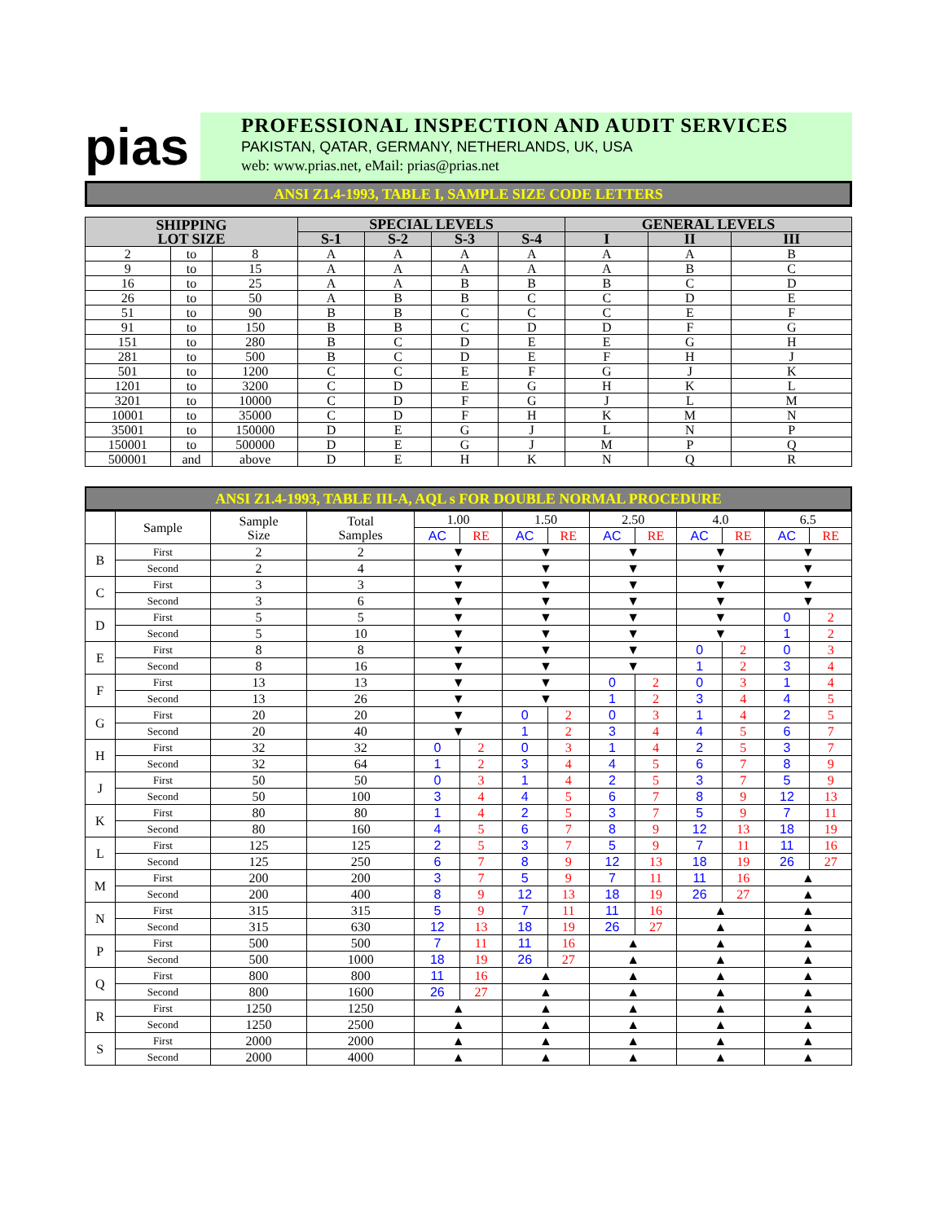pias
PROFESSIONAL INSPECTION AND AUDIT SERVICES
PAKISTAN, QATAR, GERMANY, NETHERLANDS, UK, USA
web: www.prias.net, eMail: prias@prias.net
ANSI Z1.4-1993, TABLE I, SAMPLE SIZE CODE LETTERS
| SHIPPING LOT SIZE | | | SPECIAL LEVELS | | | | GENERAL LEVELS | | |
| --- | --- | --- | --- | --- | --- | --- | --- | --- | --- |
| | | | S-1 | S-2 | S-3 | S-4 | I | II | III |
| 2 | to | 8 | A | A | A | A | A | A | B |
| 9 | to | 15 | A | A | A | A | A | B | C |
| 16 | to | 25 | A | A | B | B | B | C | D |
| 26 | to | 50 | A | B | B | C | C | D | E |
| 51 | to | 90 | B | B | C | C | C | E | F |
| 91 | to | 150 | B | B | C | D | D | F | G |
| 151 | to | 280 | B | C | D | E | E | G | H |
| 281 | to | 500 | B | C | D | E | F | H | J |
| 501 | to | 1200 | C | C | E | F | G | J | K |
| 1201 | to | 3200 | C | D | E | G | H | K | L |
| 3201 | to | 10000 | C | D | F | G | J | L | M |
| 10001 | to | 35000 | C | D | F | H | K | M | N |
| 35001 | to | 150000 | D | E | G | J | L | N | P |
| 150001 | to | 500000 | D | E | G | J | M | P | Q |
| 500001 | and | above | D | E | H | K | N | Q | R |
ANSI Z1.4-1993, TABLE III-A, AQL s FOR DOUBLE NORMAL PROCEDURE
| | Sample | Sample Size | Total Samples | 1.00 | | 1.50 | | 2.50 | | 4.0 | | 6.5 | |
| | | | | AC | RE | AC | RE | AC | RE | AC | RE | AC | RE |
| B | First | 2 | 2 | ▼ | | ▼ | | ▼ | | ▼ | | ▼ | |
| | Second | 2 | 4 | ▼ | | ▼ | | ▼ | | ▼ | | ▼ | |
| C | First | 3 | 3 | ▼ | | ▼ | | ▼ | | ▼ | | ▼ | |
| | Second | 3 | 6 | ▼ | | ▼ | | ▼ | | ▼ | | ▼ | |
| D | First | 5 | 5 | ▼ | | ▼ | | ▼ | | ▼ | | 0 | 2 |
| | Second | 5 | 10 | ▼ | | ▼ | | ▼ | | ▼ | | 1 | 2 |
| E | First | 8 | 8 | ▼ | | ▼ | | ▼ | | 0 | 2 | 0 | 3 |
| | Second | 8 | 16 | ▼ | | ▼ | | ▼ | | 1 | 2 | 3 | 4 |
| F | First | 13 | 13 | ▼ | | ▼ | | 0 | 2 | 0 | 3 | 1 | 4 |
| | Second | 13 | 26 | ▼ | | ▼ | | 1 | 2 | 3 | 4 | 4 | 5 |
| G | First | 20 | 20 | ▼ | | 0 | 2 | 0 | 3 | 1 | 4 | 2 | 5 |
| | Second | 20 | 40 | ▼ | | 1 | 2 | 3 | 4 | 4 | 5 | 6 | 7 |
| H | First | 32 | 32 | 0 | 2 | 0 | 3 | 1 | 4 | 2 | 5 | 3 | 7 |
| | Second | 32 | 64 | 1 | 2 | 3 | 4 | 4 | 5 | 6 | 7 | 8 | 9 |
| J | First | 50 | 50 | 0 | 3 | 1 | 4 | 2 | 5 | 3 | 7 | 5 | 9 |
| | Second | 50 | 100 | 3 | 4 | 4 | 5 | 6 | 7 | 8 | 9 | 12 | 13 |
| K | First | 80 | 80 | 1 | 4 | 2 | 5 | 3 | 7 | 5 | 9 | 7 | 11 |
| | Second | 80 | 160 | 4 | 5 | 6 | 7 | 8 | 9 | 12 | 13 | 18 | 19 |
| L | First | 125 | 125 | 2 | 5 | 3 | 7 | 5 | 9 | 7 | 11 | 11 | 16 |
| | Second | 125 | 250 | 6 | 7 | 8 | 9 | 12 | 13 | 18 | 19 | 26 | 27 |
| M | First | 200 | 200 | 3 | 7 | 5 | 9 | 7 | 11 | 11 | 16 | ▲ | |
| | Second | 200 | 400 | 8 | 9 | 12 | 13 | 18 | 19 | 26 | 27 | ▲ | |
| N | First | 315 | 315 | 5 | 9 | 7 | 11 | 11 | 16 | ▲ | | ▲ | |
| | Second | 315 | 630 | 12 | 13 | 18 | 19 | 26 | 27 | ▲ | | ▲ | |
| P | First | 500 | 500 | 7 | 11 | 11 | 16 | ▲ | | ▲ | | ▲ | |
| | Second | 500 | 1000 | 18 | 19 | 26 | 27 | ▲ | | ▲ | | ▲ | |
| Q | First | 800 | 800 | 11 | 16 | ▲ | | ▲ | | ▲ | | ▲ | |
| | Second | 800 | 1600 | 26 | 27 | ▲ | | ▲ | | ▲ | | ▲ | |
| R | First | 1250 | 1250 | ▲ | | ▲ | | ▲ | | ▲ | | ▲ | |
| | Second | 1250 | 2500 | ▲ | | ▲ | | ▲ | | ▲ | | ▲ | |
| S | First | 2000 | 2000 | ▲ | | ▲ | | ▲ | | ▲ | | ▲ | |
| | Second | 2000 | 4000 | ▲ | | ▲ | | ▲ | | ▲ | | ▲ | |